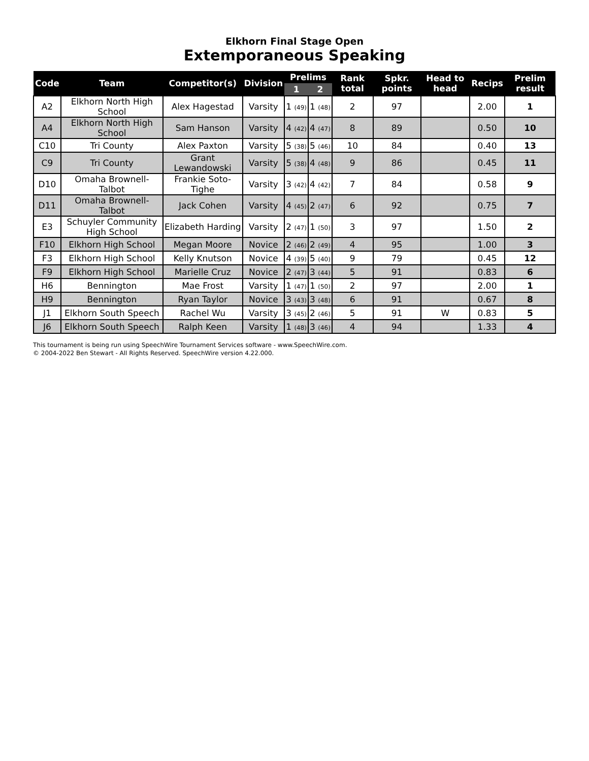Elkhorn Final Stage Open
Extemporaneous Speaking
| Code | Team | Competitor(s) | Division | Prelims | | Rank total | Spkr. points | Head to head | Recips | Prelim result |
| --- | --- | --- | --- | --- | --- | --- | --- | --- | --- | --- |
| | | | | 1 | 2 | | | | | |
| A2 | Elkhorn North High School | Alex Hagestad | Varsity | 1 (49) | 1 (48) | 2 | 97 | | 2.00 | 1 |
| A4 | Elkhorn North High School | Sam Hanson | Varsity | 4 (42) | 4 (47) | 8 | 89 | | 0.50 | 10 |
| C10 | Tri County | Alex Paxton | Varsity | 5 (38) | 5 (46) | 10 | 84 | | 0.40 | 13 |
| C9 | Tri County | Grant Lewandowski | Varsity | 5 (38) | 4 (48) | 9 | 86 | | 0.45 | 11 |
| D10 | Omaha Brownell-Talbot | Frankie Soto-Tighe | Varsity | 3 (42) | 4 (42) | 7 | 84 | | 0.58 | 9 |
| D11 | Omaha Brownell-Talbot | Jack Cohen | Varsity | 4 (45) | 2 (47) | 6 | 92 | | 0.75 | 7 |
| E3 | Schuyler Community High School | Elizabeth Harding | Varsity | 2 (47) | 1 (50) | 3 | 97 | | 1.50 | 2 |
| F10 | Elkhorn High School | Megan Moore | Novice | 2 (46) | 2 (49) | 4 | 95 | | 1.00 | 3 |
| F3 | Elkhorn High School | Kelly Knutson | Novice | 4 (39) | 5 (40) | 9 | 79 | | 0.45 | 12 |
| F9 | Elkhorn High School | Marielle Cruz | Novice | 2 (47) | 3 (44) | 5 | 91 | | 0.83 | 6 |
| H6 | Bennington | Mae Frost | Varsity | 1 (47) | 1 (50) | 2 | 97 | | 2.00 | 1 |
| H9 | Bennington | Ryan Taylor | Novice | 3 (43) | 3 (48) | 6 | 91 | | 0.67 | 8 |
| J1 | Elkhorn South Speech | Rachel Wu | Varsity | 3 (45) | 2 (46) | 5 | 91 | W | 0.83 | 5 |
| J6 | Elkhorn South Speech | Ralph Keen | Varsity | 1 (48) | 3 (46) | 4 | 94 | | 1.33 | 4 |
This tournament is being run using SpeechWire Tournament Services software - www.SpeechWire.com.
© 2004-2022 Ben Stewart - All Rights Reserved. SpeechWire version 4.22.000.